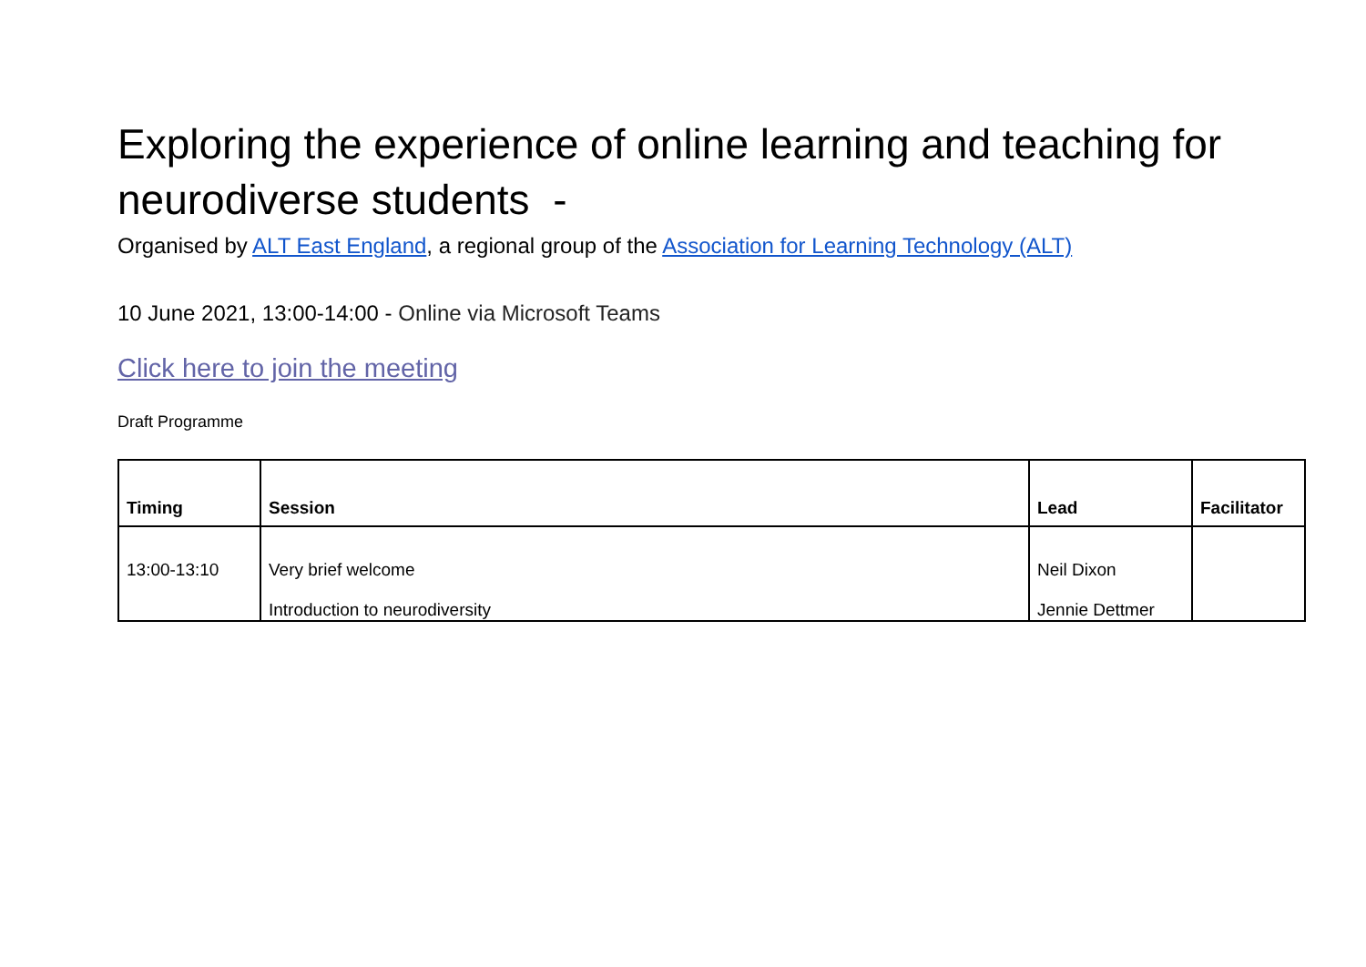Exploring the experience of online learning and teaching for neurodiverse students -
Organised by ALT East England, a regional group of the Association for Learning Technology (ALT)
10 June 2021, 13:00-14:00 - Online via Microsoft Teams
Click here to join the meeting
Draft Programme
| Timing | Session | Lead | Facilitator |
| --- | --- | --- | --- |
| 13:00-13:10 | Very brief welcome Introduction to neurodiversity | Neil Dixon Jennie Dettmer | |